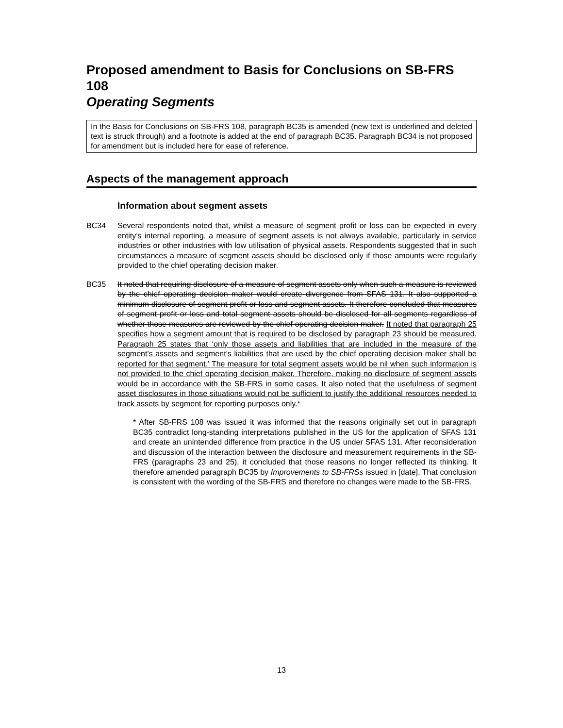Proposed amendment to Basis for Conclusions on SB-FRS 108
Operating Segments
In the Basis for Conclusions on SB-FRS 108, paragraph BC35 is amended (new text is underlined and deleted text is struck through) and a footnote is added at the end of paragraph BC35. Paragraph BC34 is not proposed for amendment but is included here for ease of reference.
Aspects of the management approach
Information about segment assets
BC34 Several respondents noted that, whilst a measure of segment profit or loss can be expected in every entity’s internal reporting, a measure of segment assets is not always available, particularly in service industries or other industries with low utilisation of physical assets. Respondents suggested that in such circumstances a measure of segment assets should be disclosed only if those amounts were regularly provided to the chief operating decision maker.
BC35 It noted that requiring disclosure of a measure of segment assets only when such a measure is reviewed by the chief operating decision maker would create divergence from SFAS 131. It also supported a minimum disclosure of segment profit or loss and segment assets. It therefore concluded that measures of segment profit or loss and total segment assets should be disclosed for all segments regardless of whether those measures are reviewed by the chief operating decision maker. It noted that paragraph 25 specifies how a segment amount that is required to be disclosed by paragraph 23 should be measured. Paragraph 25 states that ‘only those assets and liabilities that are included in the measure of the segment’s assets and segment’s liabilities that are used by the chief operating decision maker shall be reported for that segment.’ The measure for total segment assets would be nil when such information is not provided to the chief operating decision maker. Therefore, making no disclosure of segment assets would be in accordance with the SB-FRS in some cases. It also noted that the usefulness of segment asset disclosures in those situations would not be sufficient to justify the additional resources needed to track assets by segment for reporting purposes only.*
* After SB-FRS 108 was issued it was informed that the reasons originally set out in paragraph BC35 contradict long-standing interpretations published in the US for the application of SFAS 131 and create an unintended difference from practice in the US under SFAS 131. After reconsideration and discussion of the interaction between the disclosure and measurement requirements in the SB-FRS (paragraphs 23 and 25), it concluded that those reasons no longer reflected its thinking. It therefore amended paragraph BC35 by Improvements to SB-FRSs issued in [date]. That conclusion is consistent with the wording of the SB-FRS and therefore no changes were made to the SB-FRS.
13